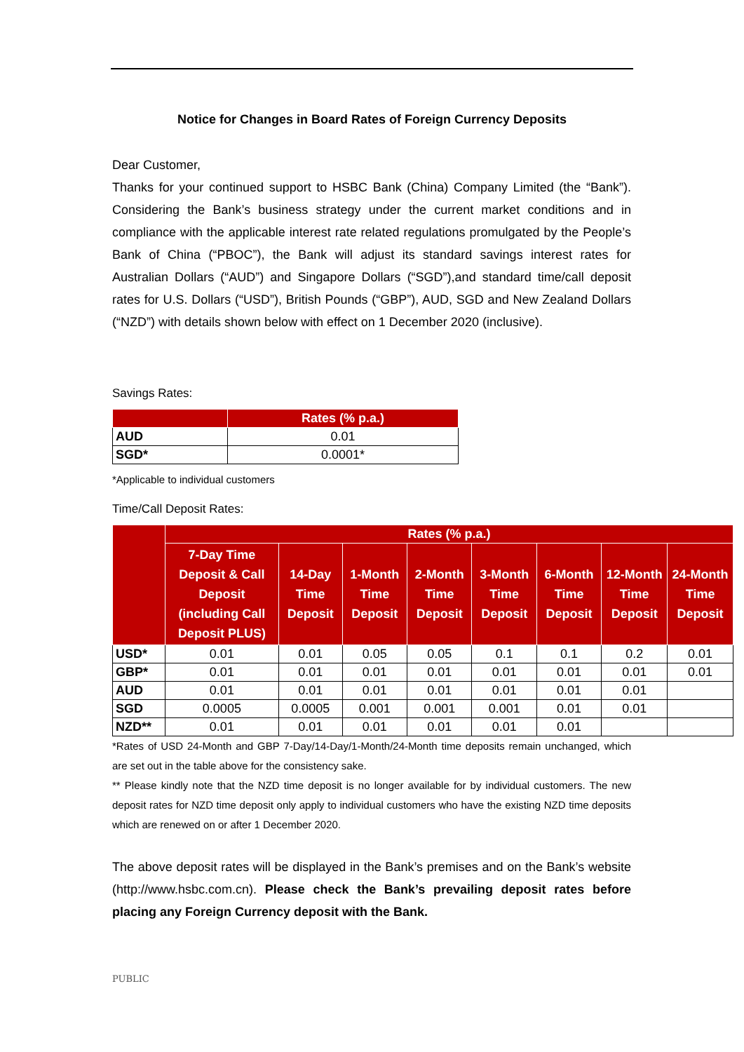Notice for Changes in Board Rates of Foreign Currency Deposits
Dear Customer,
Thanks for your continued support to HSBC Bank (China) Company Limited (the “Bank”). Considering the Bank’s business strategy under the current market conditions and in compliance with the applicable interest rate related regulations promulgated by the People’s Bank of China (“PBOC”), the Bank will adjust its standard savings interest rates for Australian Dollars (“AUD”) and Singapore Dollars (“SGD”),and standard time/call deposit rates for U.S. Dollars (“USD”), British Pounds (“GBP”), AUD, SGD and New Zealand Dollars (“NZD”) with details shown below with effect on 1 December 2020 (inclusive).
Savings Rates:
| | Rates (% p.a.) |
| --- | --- |
| AUD | 0.01 |
| SGD* | 0.0001* |
*Applicable to individual customers
Time/Call Deposit Rates:
| | Rates (% p.a.) | | | | | | | |
| --- | --- | --- | --- | --- | --- | --- | --- | --- |
| | 7-Day Time Deposit & Call Deposit (including Call Deposit PLUS) | 14-Day Time Deposit | 1-Month Time Deposit | 2-Month Time Deposit | 3-Month Time Deposit | 6-Month Time Deposit | 12-Month Time Deposit | 24-Month Time Deposit |
| USD* | 0.01 | 0.01 | 0.05 | 0.05 | 0.1 | 0.1 | 0.2 | 0.01 |
| GBP* | 0.01 | 0.01 | 0.01 | 0.01 | 0.01 | 0.01 | 0.01 | 0.01 |
| AUD | 0.01 | 0.01 | 0.01 | 0.01 | 0.01 | 0.01 | 0.01 | |
| SGD | 0.0005 | 0.0005 | 0.001 | 0.001 | 0.001 | 0.01 | 0.01 | |
| NZD** | 0.01 | 0.01 | 0.01 | 0.01 | 0.01 | 0.01 | | |
*Rates of USD 24-Month and GBP 7-Day/14-Day/1-Month/24-Month time deposits remain unchanged, which are set out in the table above for the consistency sake.
** Please kindly note that the NZD time deposit is no longer available for by individual customers. The new deposit rates for NZD time deposit only apply to individual customers who have the existing NZD time deposits which are renewed on or after 1 December 2020.
The above deposit rates will be displayed in the Bank’s premises and on the Bank’s website (http://www.hsbc.com.cn). Please check the Bank’s prevailing deposit rates before placing any Foreign Currency deposit with the Bank.
PUBLIC